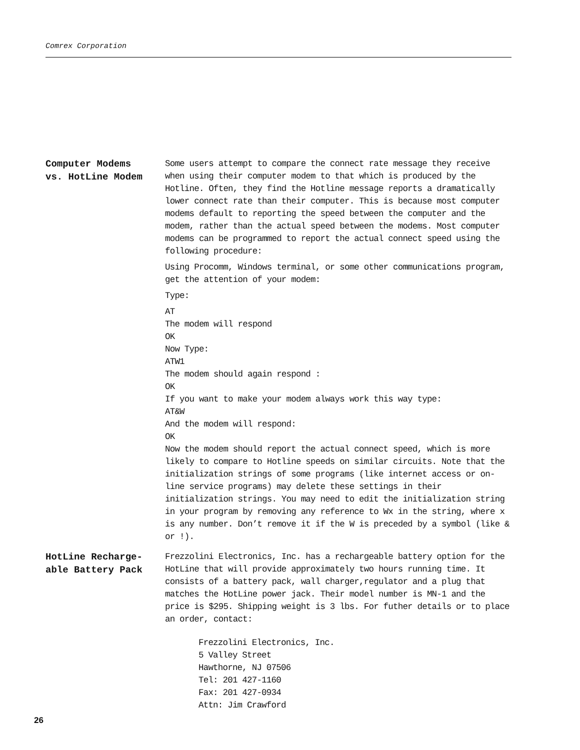Comrex Corporation
Computer Modems
vs. HotLine Modem
Some users attempt to compare the connect rate message they receive when using their computer modem to that which is produced by the Hotline. Often, they find the Hotline message reports a dramatically lower connect rate than their computer. This is because most computer modems default to reporting the speed between the computer and the modem, rather than the actual speed between the modems. Most computer modems can be programmed to report the actual connect speed using the following procedure:
Using Procomm, Windows terminal, or some other communications program, get the attention of your modem:
Type:
AT
The modem will respond
OK
Now Type:
ATW1
The modem should again respond :
OK
If you want to make your modem always work this way type:
AT&W
And the modem will respond:
OK
Now the modem should report the actual connect speed, which is more likely to compare to Hotline speeds on similar circuits. Note that the initialization strings of some programs (like internet access or on-line service programs) may delete these settings in their initialization strings. You may need to edit the initialization string in your program by removing any reference to Wx in the string, where x is any number. Don’t remove it if the W is preceded by a symbol (like & or !).
HotLine Recharge-
able Battery Pack
Frezzolini Electronics, Inc. has a rechargeable battery option for the HotLine that will provide approximately two hours running time. It consists of a battery pack, wall charger,regulator and a plug that matches the HotLine power jack. Their model number is MN-1 and the price is $295. Shipping weight is 3 lbs. For futher details or to place an order, contact:
Frezzolini Electronics, Inc.
5 Valley Street
Hawthorne, NJ 07506
Tel: 201 427-1160
Fax: 201 427-0934
Attn: Jim Crawford
26